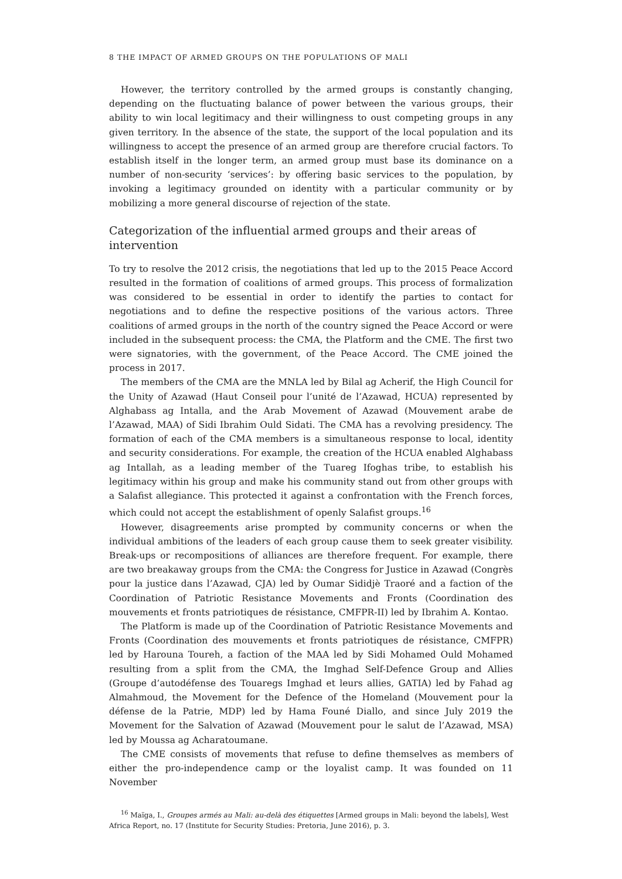8 THE IMPACT OF ARMED GROUPS ON THE POPULATIONS OF MALI
However, the territory controlled by the armed groups is constantly changing, depending on the fluctuating balance of power between the various groups, their ability to win local legitimacy and their willingness to oust competing groups in any given territory. In the absence of the state, the support of the local population and its willingness to accept the presence of an armed group are therefore crucial factors. To establish itself in the longer term, an armed group must base its dominance on a number of non-security ‘services’: by offering basic services to the population, by invoking a legitimacy grounded on identity with a particular community or by mobilizing a more general discourse of rejection of the state.
Categorization of the influential armed groups and their areas of intervention
To try to resolve the 2012 crisis, the negotiations that led up to the 2015 Peace Accord resulted in the formation of coalitions of armed groups. This process of formalization was considered to be essential in order to identify the parties to contact for negotiations and to define the respective positions of the various actors. Three coalitions of armed groups in the north of the country signed the Peace Accord or were included in the subsequent process: the CMA, the Platform and the CME. The first two were signatories, with the government, of the Peace Accord. The CME joined the process in 2017.
The members of the CMA are the MNLA led by Bilal ag Acherif, the High Council for the Unity of Azawad (Haut Conseil pour l’unité de l’Azawad, HCUA) represented by Alghabass ag Intalla, and the Arab Movement of Azawad (Mouvement arabe de l’Azawad, MAA) of Sidi Ibrahim Ould Sidati. The CMA has a revolving presidency. The formation of each of the CMA members is a simultaneous response to local, identity and security considerations. For example, the creation of the HCUA enabled Alghabass ag Intallah, as a leading member of the Tuareg Ifoghas tribe, to establish his legitimacy within his group and make his community stand out from other groups with a Salafist allegiance. This protected it against a confrontation with the French forces, which could not accept the establishment of openly Salafist groups.<sup>16</sup>
However, disagreements arise prompted by community concerns or when the individual ambitions of the leaders of each group cause them to seek greater visibility. Break-ups or recompositions of alliances are therefore frequent. For example, there are two breakaway groups from the CMA: the Congress for Justice in Azawad (Congrès pour la justice dans l’Azawad, CJA) led by Oumar Sididjè Traoré and a faction of the Coordination of Patriotic Resistance Movements and Fronts (Coordination des mouvements et fronts patriotiques de résistance, CMFPR-II) led by Ibrahim A. Kontao.
The Platform is made up of the Coordination of Patriotic Resistance Movements and Fronts (Coordination des mouvements et fronts patriotiques de résistance, CMFPR) led by Harouna Toureh, a faction of the MAA led by Sidi Mohamed Ould Mohamed resulting from a split from the CMA, the Imghad Self-Defence Group and Allies (Groupe d’autodéfense des Touaregs Imghad et leurs allies, GATIA) led by Fahad ag Almahmoud, the Movement for the Defence of the Homeland (Mouvement pour la défense de la Patrie, MDP) led by Hama Founé Diallo, and since July 2019 the Movement for the Salvation of Azawad (Mouvement pour le salut de l’Azawad, MSA) led by Moussa ag Acharatoumane.
The CME consists of movements that refuse to define themselves as members of either the pro-independence camp or the loyalist camp. It was founded on 11 November
<sup>16</sup> Maïga, I., Groupes armés au Mali: au-delà des étiquettes [Armed groups in Mali: beyond the labels], West Africa Report, no. 17 (Institute for Security Studies: Pretoria, June 2016), p. 3.